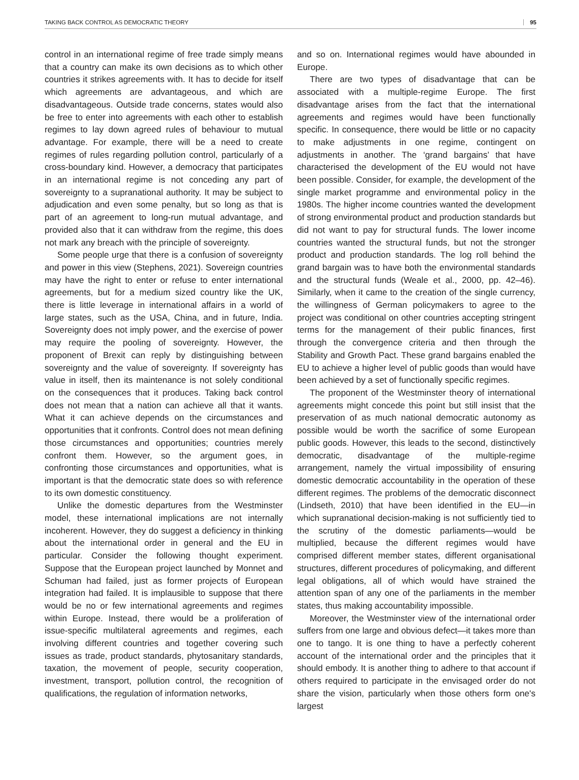TAKING BACK CONTROL AS DEMOCRATIC THEORY 95
control in an international regime of free trade simply means that a country can make its own decisions as to which other countries it strikes agreements with. It has to decide for itself which agreements are advantageous, and which are disadvantageous. Outside trade concerns, states would also be free to enter into agreements with each other to establish regimes to lay down agreed rules of behaviour to mutual advantage. For example, there will be a need to create regimes of rules regarding pollution control, particularly of a cross-boundary kind. However, a democracy that participates in an international regime is not conceding any part of sovereignty to a supranational authority. It may be subject to adjudication and even some penalty, but so long as that is part of an agreement to long-run mutual advantage, and provided also that it can withdraw from the regime, this does not mark any breach with the principle of sovereignty.
Some people urge that there is a confusion of sovereignty and power in this view (Stephens, 2021). Sovereign countries may have the right to enter or refuse to enter international agreements, but for a medium sized country like the UK, there is little leverage in international affairs in a world of large states, such as the USA, China, and in future, India. Sovereignty does not imply power, and the exercise of power may require the pooling of sovereignty. However, the proponent of Brexit can reply by distinguishing between sovereignty and the value of sovereignty. If sovereignty has value in itself, then its maintenance is not solely conditional on the consequences that it produces. Taking back control does not mean that a nation can achieve all that it wants. What it can achieve depends on the circumstances and opportunities that it confronts. Control does not mean defining those circumstances and opportunities; countries merely confront them. However, so the argument goes, in confronting those circumstances and opportunities, what is important is that the democratic state does so with reference to its own domestic constituency.
Unlike the domestic departures from the Westminster model, these international implications are not internally incoherent. However, they do suggest a deficiency in thinking about the international order in general and the EU in particular. Consider the following thought experiment. Suppose that the European project launched by Monnet and Schuman had failed, just as former projects of European integration had failed. It is implausible to suppose that there would be no or few international agreements and regimes within Europe. Instead, there would be a proliferation of issue-specific multilateral agreements and regimes, each involving different countries and together covering such issues as trade, product standards, phytosanitary standards, taxation, the movement of people, security cooperation, investment, transport, pollution control, the recognition of qualifications, the regulation of information networks,
and so on. International regimes would have abounded in Europe.
There are two types of disadvantage that can be associated with a multiple-regime Europe. The first disadvantage arises from the fact that the international agreements and regimes would have been functionally specific. In consequence, there would be little or no capacity to make adjustments in one regime, contingent on adjustments in another. The ‘grand bargains’ that have characterised the development of the EU would not have been possible. Consider, for example, the development of the single market programme and environmental policy in the 1980s. The higher income countries wanted the development of strong environmental product and production standards but did not want to pay for structural funds. The lower income countries wanted the structural funds, but not the stronger product and production standards. The log roll behind the grand bargain was to have both the environmental standards and the structural funds (Weale et al., 2000, pp. 42–46). Similarly, when it came to the creation of the single currency, the willingness of German policymakers to agree to the project was conditional on other countries accepting stringent terms for the management of their public finances, first through the convergence criteria and then through the Stability and Growth Pact. These grand bargains enabled the EU to achieve a higher level of public goods than would have been achieved by a set of functionally specific regimes.
The proponent of the Westminster theory of international agreements might concede this point but still insist that the preservation of as much national democratic autonomy as possible would be worth the sacrifice of some European public goods. However, this leads to the second, distinctively democratic, disadvantage of the multiple-regime arrangement, namely the virtual impossibility of ensuring domestic democratic accountability in the operation of these different regimes. The problems of the democratic disconnect (Lindseth, 2010) that have been identified in the EU—in which supranational decision-making is not sufficiently tied to the scrutiny of the domestic parliaments—would be multiplied, because the different regimes would have comprised different member states, different organisational structures, different procedures of policymaking, and different legal obligations, all of which would have strained the attention span of any one of the parliaments in the member states, thus making accountability impossible.
Moreover, the Westminster view of the international order suffers from one large and obvious defect—it takes more than one to tango. It is one thing to have a perfectly coherent account of the international order and the principles that it should embody. It is another thing to adhere to that account if others required to participate in the envisaged order do not share the vision, particularly when those others form one's largest